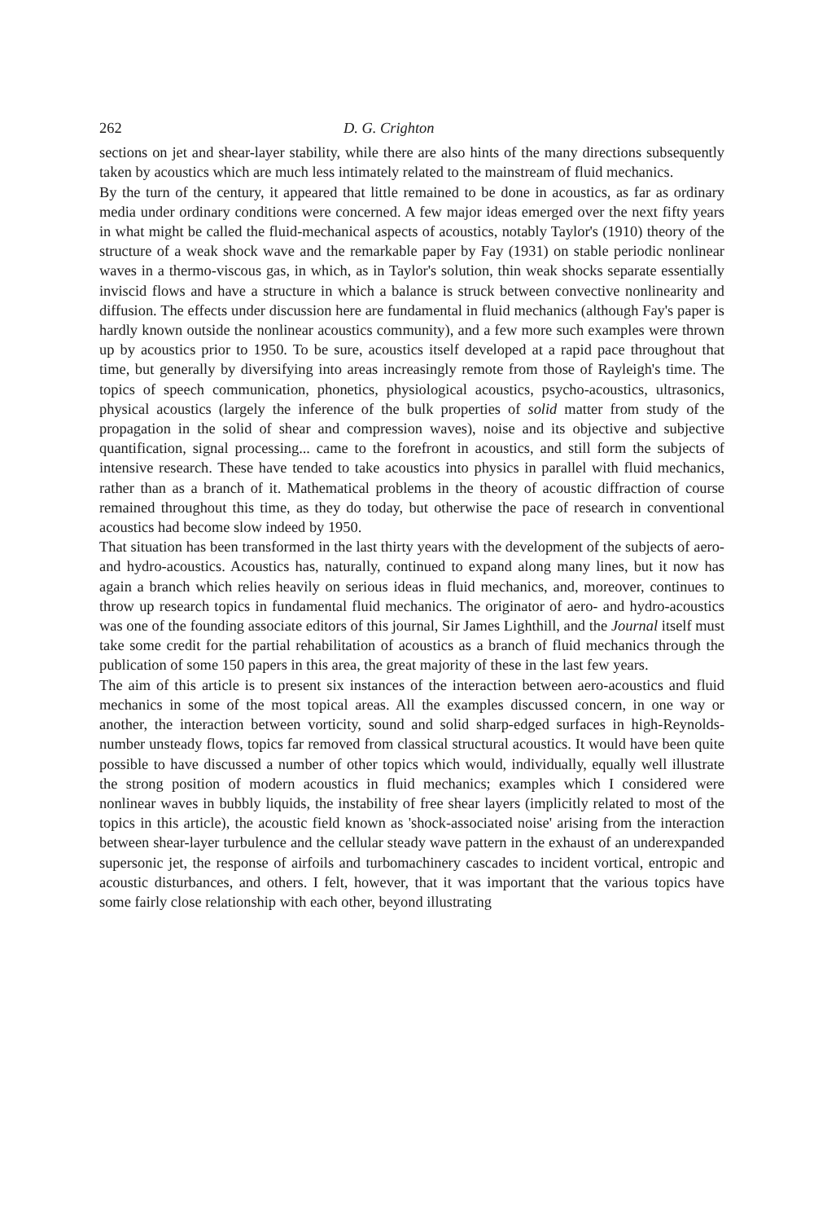262 D. G. Crighton
sections on jet and shear-layer stability, while there are also hints of the many directions subsequently taken by acoustics which are much less intimately related to the mainstream of fluid mechanics.
By the turn of the century, it appeared that little remained to be done in acoustics, as far as ordinary media under ordinary conditions were concerned. A few major ideas emerged over the next fifty years in what might be called the fluid-mechanical aspects of acoustics, notably Taylor's (1910) theory of the structure of a weak shock wave and the remarkable paper by Fay (1931) on stable periodic nonlinear waves in a thermo-viscous gas, in which, as in Taylor's solution, thin weak shocks separate essentially inviscid flows and have a structure in which a balance is struck between convective nonlinearity and diffusion. The effects under discussion here are fundamental in fluid mechanics (although Fay's paper is hardly known outside the nonlinear acoustics community), and a few more such examples were thrown up by acoustics prior to 1950. To be sure, acoustics itself developed at a rapid pace throughout that time, but generally by diversifying into areas increasingly remote from those of Rayleigh's time. The topics of speech communication, phonetics, physiological acoustics, psycho-acoustics, ultrasonics, physical acoustics (largely the inference of the bulk properties of solid matter from study of the propagation in the solid of shear and compression waves), noise and its objective and subjective quantification, signal processing... came to the forefront in acoustics, and still form the subjects of intensive research. These have tended to take acoustics into physics in parallel with fluid mechanics, rather than as a branch of it. Mathematical problems in the theory of acoustic diffraction of course remained throughout this time, as they do today, but otherwise the pace of research in conventional acoustics had become slow indeed by 1950.
That situation has been transformed in the last thirty years with the development of the subjects of aero- and hydro-acoustics. Acoustics has, naturally, continued to expand along many lines, but it now has again a branch which relies heavily on serious ideas in fluid mechanics, and, moreover, continues to throw up research topics in fundamental fluid mechanics. The originator of aero- and hydro-acoustics was one of the founding associate editors of this journal, Sir James Lighthill, and the Journal itself must take some credit for the partial rehabilitation of acoustics as a branch of fluid mechanics through the publication of some 150 papers in this area, the great majority of these in the last few years.
The aim of this article is to present six instances of the interaction between aero-acoustics and fluid mechanics in some of the most topical areas. All the examples discussed concern, in one way or another, the interaction between vorticity, sound and solid sharp-edged surfaces in high-Reynolds-number unsteady flows, topics far removed from classical structural acoustics. It would have been quite possible to have discussed a number of other topics which would, individually, equally well illustrate the strong position of modern acoustics in fluid mechanics; examples which I considered were nonlinear waves in bubbly liquids, the instability of free shear layers (implicitly related to most of the topics in this article), the acoustic field known as 'shock-associated noise' arising from the interaction between shear-layer turbulence and the cellular steady wave pattern in the exhaust of an underexpanded supersonic jet, the response of airfoils and turbomachinery cascades to incident vortical, entropic and acoustic disturbances, and others. I felt, however, that it was important that the various topics have some fairly close relationship with each other, beyond illustrating